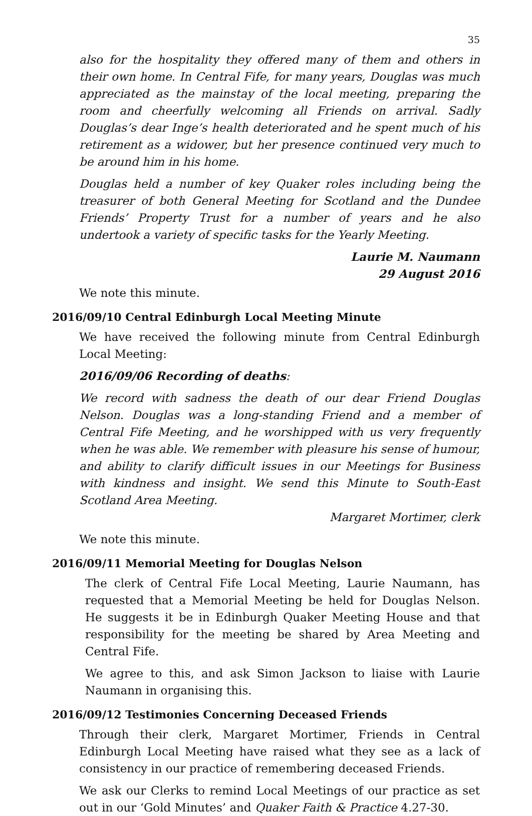35
also for the hospitality they offered many of them and others in their own home. In Central Fife, for many years, Douglas was much appreciated as the mainstay of the local meeting, preparing the room and cheerfully welcoming all Friends on arrival. Sadly Douglas’s dear Inge’s health deteriorated and he spent much of his retirement as a widower, but her presence continued very much to be around him in his home.
Douglas held a number of key Quaker roles including being the treasurer of both General Meeting for Scotland and the Dundee Friends’ Property Trust for a number of years and he also undertook a variety of specific tasks for the Yearly Meeting.
Laurie M. Naumann
29 August 2016
We note this minute.
2016/09/10 Central Edinburgh Local Meeting Minute
We have received the following minute from Central Edinburgh Local Meeting:
2016/09/06 Recording of deaths:
We record with sadness the death of our dear Friend Douglas Nelson. Douglas was a long-standing Friend and a member of Central Fife Meeting, and he worshipped with us very frequently when he was able. We remember with pleasure his sense of humour, and ability to clarify difficult issues in our Meetings for Business with kindness and insight. We send this Minute to South-East Scotland Area Meeting.
Margaret Mortimer, clerk
We note this minute.
2016/09/11 Memorial Meeting for Douglas Nelson
The clerk of Central Fife Local Meeting, Laurie Naumann, has requested that a Memorial Meeting be held for Douglas Nelson. He suggests it be in Edinburgh Quaker Meeting House and that responsibility for the meeting be shared by Area Meeting and Central Fife.
We agree to this, and ask Simon Jackson to liaise with Laurie Naumann in organising this.
2016/09/12 Testimonies Concerning Deceased Friends
Through their clerk, Margaret Mortimer, Friends in Central Edinburgh Local Meeting have raised what they see as a lack of consistency in our practice of remembering deceased Friends.
We ask our Clerks to remind Local Meetings of our practice as set out in our ‘Gold Minutes’ and Quaker Faith & Practice 4.27-30.